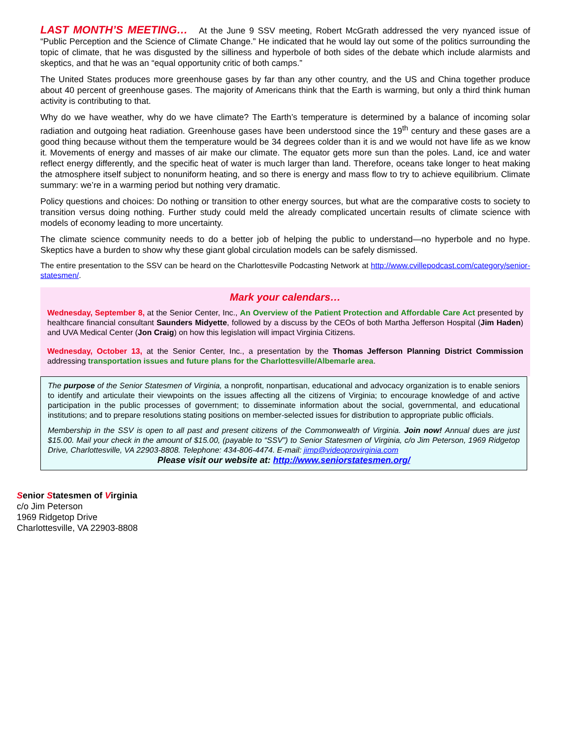LAST MONTH’S MEETING… At the June 9 SSV meeting, Robert McGrath addressed the very nyanced issue of “Public Perception and the Science of Climate Change.” He indicated that he would lay out some of the politics surrounding the topic of climate, that he was disgusted by the silliness and hyperbole of both sides of the debate which include alarmists and skeptics, and that he was an “equal opportunity critic of both camps.”
The United States produces more greenhouse gases by far than any other country, and the US and China together produce about 40 percent of greenhouse gases. The majority of Americans think that the Earth is warming, but only a third think human activity is contributing to that.
Why do we have weather, why do we have climate? The Earth’s temperature is determined by a balance of incoming solar radiation and outgoing heat radiation. Greenhouse gases have been understood since the 19<sup>th</sup> century and these gases are a good thing because without them the temperature would be 34 degrees colder than it is and we would not have life as we know it. Movements of energy and masses of air make our climate. The equator gets more sun than the poles. Land, ice and water reflect energy differently, and the specific heat of water is much larger than land. Therefore, oceans take longer to heat making the atmosphere itself subject to nonuniform heating, and so there is energy and mass flow to try to achieve equilibrium. Climate summary: we’re in a warming period but nothing very dramatic.
Policy questions and choices: Do nothing or transition to other energy sources, but what are the comparative costs to society to transition versus doing nothing. Further study could meld the already complicated uncertain results of climate science with models of economy leading to more uncertainty.
The climate science community needs to do a better job of helping the public to understand—no hyperbole and no hype. Skeptics have a burden to show why these giant global circulation models can be safely dismissed.
The entire presentation to the SSV can be heard on the Charlottesville Podcasting Network at http://www.cvillepodcast.com/category/senior-statesmen/.
Mark your calendars…
Wednesday, September 8, at the Senior Center, Inc., An Overview of the Patient Protection and Affordable Care Act presented by healthcare financial consultant Saunders Midyette, followed by a discuss by the CEOs of both Martha Jefferson Hospital (Jim Haden) and UVA Medical Center (Jon Craig) on how this legislation will impact Virginia Citizens.
Wednesday, October 13, at the Senior Center, Inc., a presentation by the Thomas Jefferson Planning District Commission addressing transportation issues and future plans for the Charlottesville/Albemarle area.
The purpose of the Senior Statesmen of Virginia, a nonprofit, nonpartisan, educational and advocacy organization is to enable seniors to identify and articulate their viewpoints on the issues affecting all the citizens of Virginia; to encourage knowledge of and active participation in the public processes of government; to disseminate information about the social, governmental, and educational institutions; and to prepare resolutions stating positions on member-selected issues for distribution to appropriate public officials.
Membership in the SSV is open to all past and present citizens of the Commonwealth of Virginia. Join now! Annual dues are just $15.00. Mail your check in the amount of $15.00, (payable to “SSV”) to Senior Statesmen of Virginia, c/o Jim Peterson, 1969 Ridgetop Drive, Charlottesville, VA 22903-8808. Telephone: 434-806-4474. E-mail: jimp@videoprovirginia.com
Please visit our website at: http://www.seniorstatesmen.org/
Senior Statesmen of Virginia
c/o Jim Peterson
1969 Ridgetop Drive
Charlottesville, VA 22903-8808